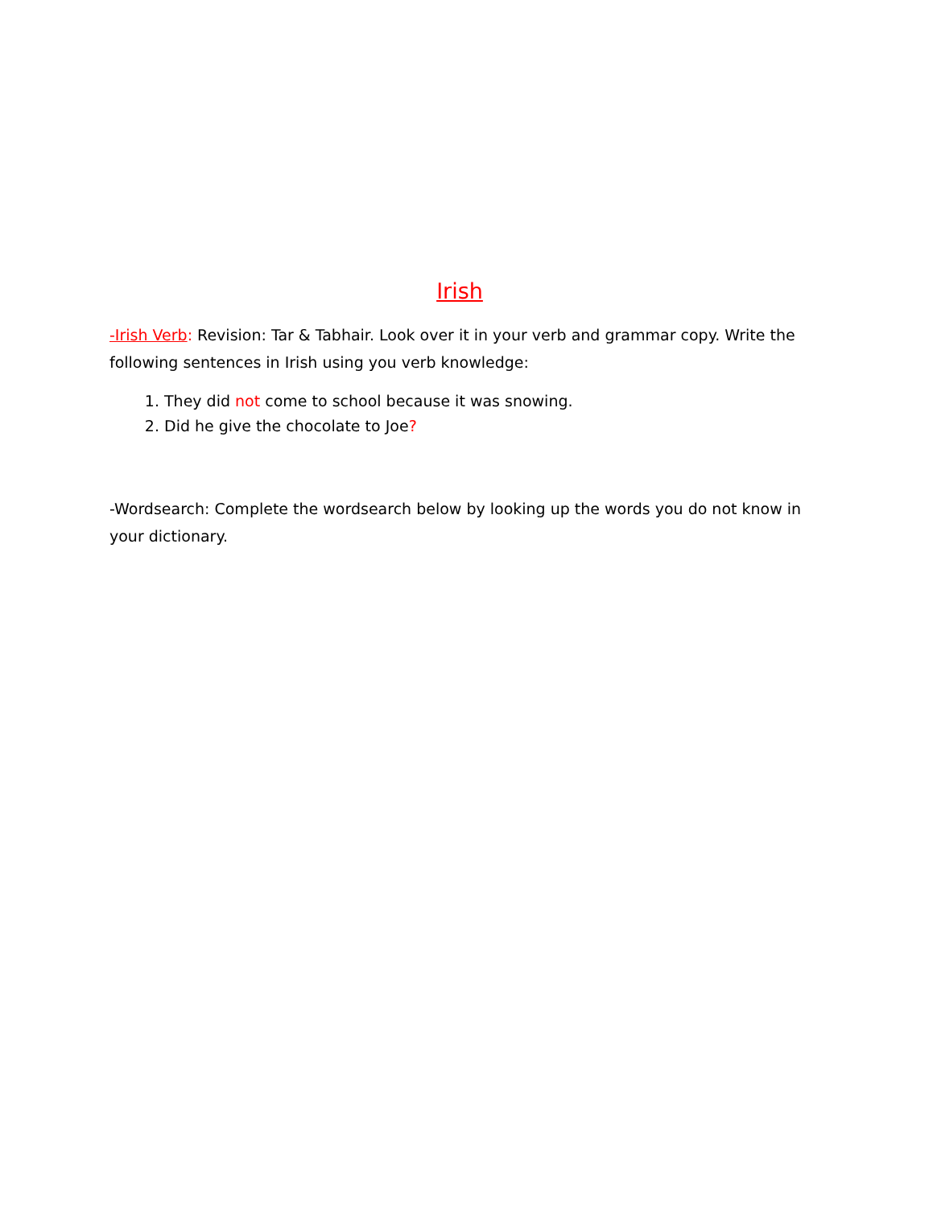Irish
-Irish Verb: Revision: Tar & Tabhair. Look over it in your verb and grammar copy. Write the following sentences in Irish using you verb knowledge:
1. They did not come to school because it was snowing.
2. Did he give the chocolate to Joe?
-Wordsearch: Complete the wordsearch below by looking up the words you do not know in your dictionary.